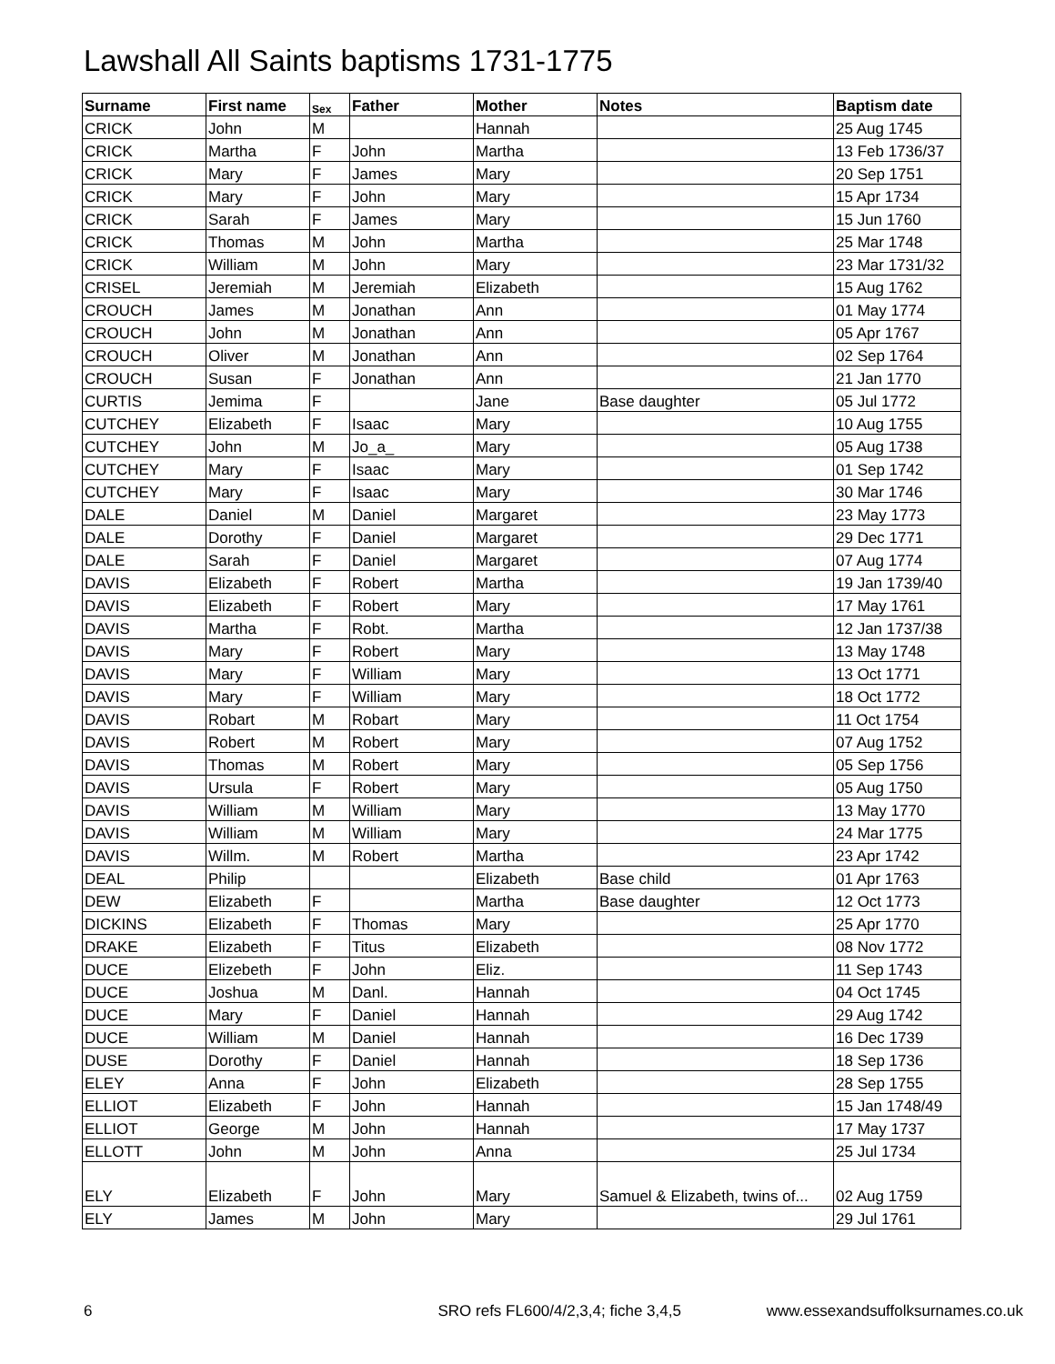Lawshall All Saints baptisms 1731-1775
| Surname | First name | Sex | Father | Mother | Notes | Baptism date |
| --- | --- | --- | --- | --- | --- | --- |
| CRICK | John | M | | Hannah | | 25 Aug 1745 |
| CRICK | Martha | F | John | Martha | | 13 Feb 1736/37 |
| CRICK | Mary | F | James | Mary | | 20 Sep 1751 |
| CRICK | Mary | F | John | Mary | | 15 Apr 1734 |
| CRICK | Sarah | F | James | Mary | | 15 Jun 1760 |
| CRICK | Thomas | M | John | Martha | | 25 Mar 1748 |
| CRICK | William | M | John | Mary | | 23 Mar 1731/32 |
| CRISEL | Jeremiah | M | Jeremiah | Elizabeth | | 15 Aug 1762 |
| CROUCH | James | M | Jonathan | Ann | | 01 May 1774 |
| CROUCH | John | M | Jonathan | Ann | | 05 Apr 1767 |
| CROUCH | Oliver | M | Jonathan | Ann | | 02 Sep 1764 |
| CROUCH | Susan | F | Jonathan | Ann | | 21 Jan 1770 |
| CURTIS | Jemima | F | | Jane | Base daughter | 05 Jul 1772 |
| CUTCHEY | Elizabeth | F | Isaac | Mary | | 10 Aug 1755 |
| CUTCHEY | John | M | Jo_a_ | Mary | | 05 Aug 1738 |
| CUTCHEY | Mary | F | Isaac | Mary | | 01 Sep 1742 |
| CUTCHEY | Mary | F | Isaac | Mary | | 30 Mar 1746 |
| DALE | Daniel | M | Daniel | Margaret | | 23 May 1773 |
| DALE | Dorothy | F | Daniel | Margaret | | 29 Dec 1771 |
| DALE | Sarah | F | Daniel | Margaret | | 07 Aug 1774 |
| DAVIS | Elizabeth | F | Robert | Martha | | 19 Jan 1739/40 |
| DAVIS | Elizabeth | F | Robert | Mary | | 17 May 1761 |
| DAVIS | Martha | F | Robt. | Martha | | 12 Jan 1737/38 |
| DAVIS | Mary | F | Robert | Mary | | 13 May 1748 |
| DAVIS | Mary | F | William | Mary | | 13 Oct 1771 |
| DAVIS | Mary | F | William | Mary | | 18 Oct 1772 |
| DAVIS | Robart | M | Robart | Mary | | 11 Oct 1754 |
| DAVIS | Robert | M | Robert | Mary | | 07 Aug 1752 |
| DAVIS | Thomas | M | Robert | Mary | | 05 Sep 1756 |
| DAVIS | Ursula | F | Robert | Mary | | 05 Aug 1750 |
| DAVIS | William | M | William | Mary | | 13 May 1770 |
| DAVIS | William | M | William | Mary | | 24 Mar 1775 |
| DAVIS | Willm. | M | Robert | Martha | | 23 Apr 1742 |
| DEAL | Philip | | | Elizabeth | Base child | 01 Apr 1763 |
| DEW | Elizabeth | F | | Martha | Base daughter | 12 Oct 1773 |
| DICKINS | Elizabeth | F | Thomas | Mary | | 25 Apr 1770 |
| DRAKE | Elizabeth | F | Titus | Elizabeth | | 08 Nov 1772 |
| DUCE | Elizebeth | F | John | Eliz. | | 11 Sep 1743 |
| DUCE | Joshua | M | Danl. | Hannah | | 04 Oct 1745 |
| DUCE | Mary | F | Daniel | Hannah | | 29 Aug 1742 |
| DUCE | William | M | Daniel | Hannah | | 16 Dec 1739 |
| DUSE | Dorothy | F | Daniel | Hannah | | 18 Sep 1736 |
| ELEY | Anna | F | John | Elizabeth | | 28 Sep 1755 |
| ELLIOT | Elizabeth | F | John | Hannah | | 15 Jan 1748/49 |
| ELLIOT | George | M | John | Hannah | | 17 May 1737 |
| ELLOTT | John | M | John | Anna | | 25 Jul 1734 |
| ELY | Elizabeth | F | John | Mary | Samuel & Elizabeth, twins of... | 02 Aug 1759 |
| ELY | James | M | John | Mary | | 29 Jul 1761 |
6 SRO refs FL600/4/2,3,4; fiche 3,4,5 www.essexandsuffolksurnames.co.uk